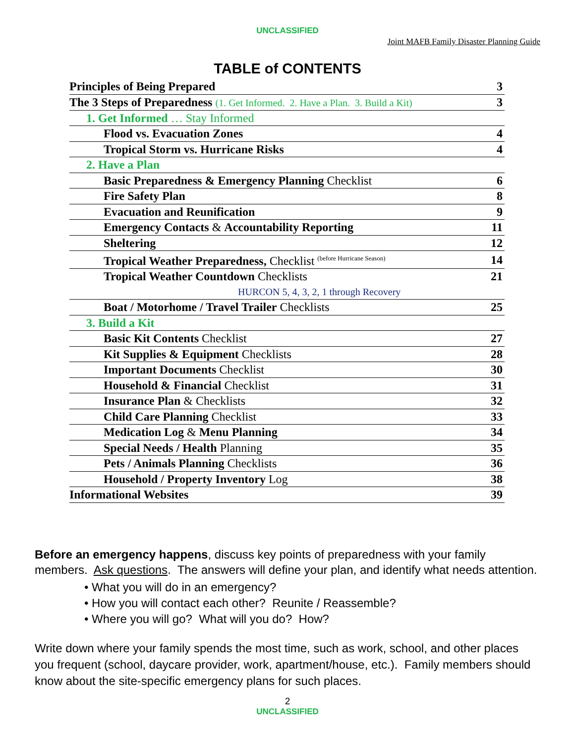UNCLASSIFIED
Joint MAFB Family Disaster Planning Guide
TABLE of CONTENTS
| Principles of Being Prepared | 3 |
| The 3 Steps of Preparedness (1. Get Informed. 2. Have a Plan. 3. Build a Kit) | 3 |
| 1. Get Informed … Stay Informed | |
| Flood vs. Evacuation Zones | 4 |
| Tropical Storm vs. Hurricane Risks | 4 |
| 2. Have a Plan | |
| Basic Preparedness & Emergency Planning Checklist | 6 |
| Fire Safety Plan | 8 |
| Evacuation and Reunification | 9 |
| Emergency Contacts & Accountability Reporting | 11 |
| Sheltering | 12 |
| Tropical Weather Preparedness, Checklist <sup>(before Hurricane Season)</sup> | 14 |
| Tropical Weather Countdown Checklists | 21 |
| HURCON 5, 4, 3, 2, 1 through Recovery | |
| Boat / Motorhome / Travel Trailer Checklists | 25 |
| 3. Build a Kit | |
| Basic Kit Contents Checklist | 27 |
| Kit Supplies & Equipment Checklists | 28 |
| Important Documents Checklist | 30 |
| Household & Financial Checklist | 31 |
| Insurance Plan & Checklists | 32 |
| Child Care Planning Checklist | 33 |
| Medication Log & Menu Planning | 34 |
| Special Needs / Health Planning | 35 |
| Pets / Animals Planning Checklists | 36 |
| Household / Property Inventory Log | 38 |
| Informational Websites | 39 |
Before an emergency happens, discuss key points of preparedness with your family members. Ask questions. The answers will define your plan, and identify what needs attention.
• What you will do in an emergency?
• How you will contact each other? Reunite / Reassemble?
• Where you will go? What will you do? How?
Write down where your family spends the most time, such as work, school, and other places you frequent (school, daycare provider, work, apartment/house, etc.). Family members should know about the site-specific emergency plans for such places.
2
UNCLASSIFIED